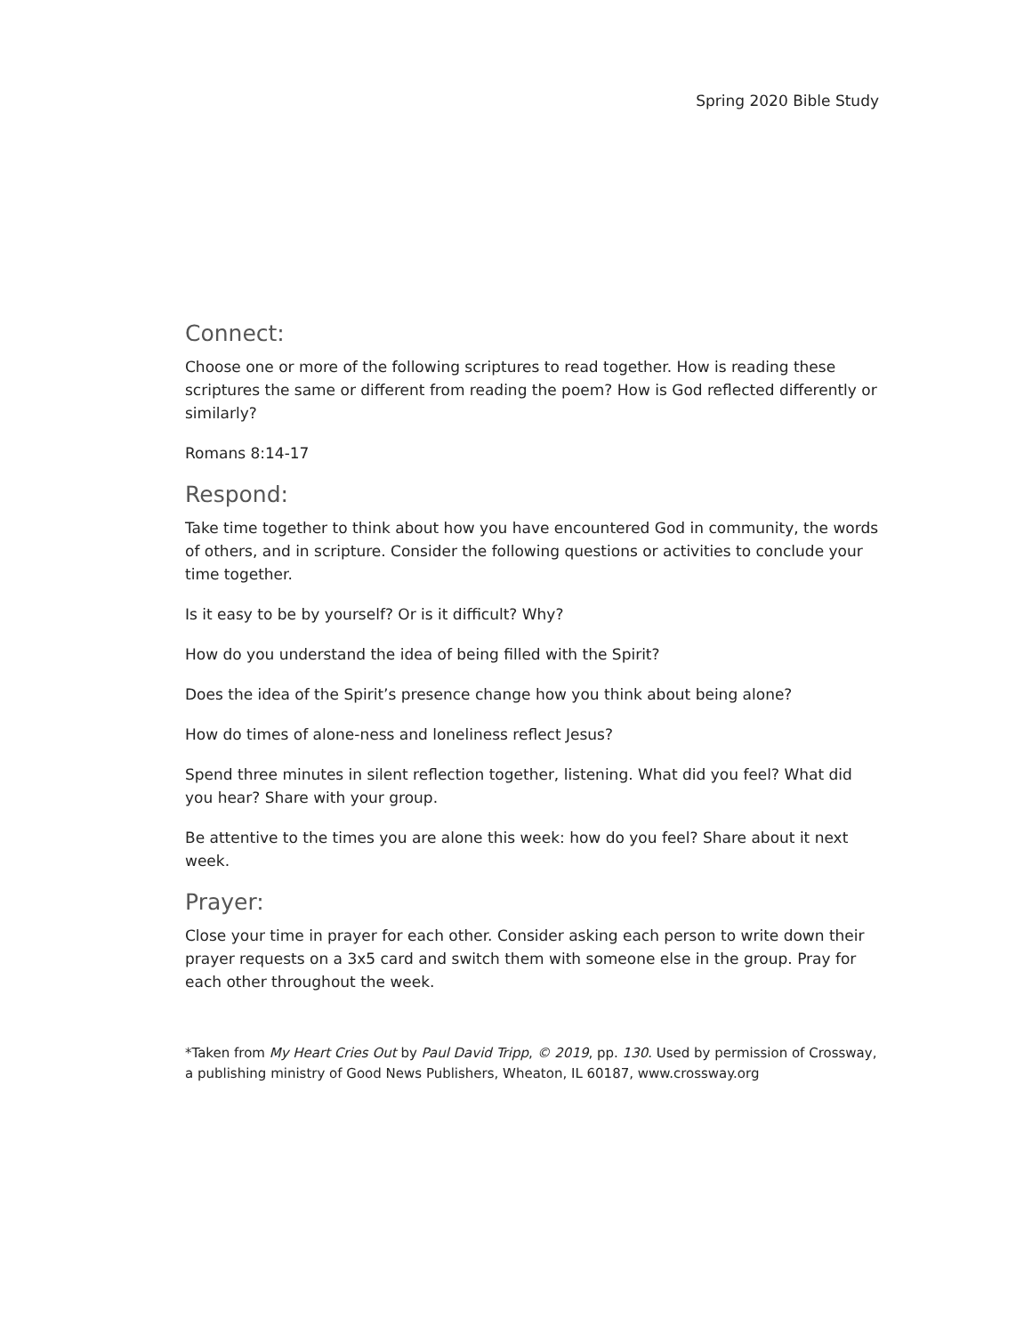Spring 2020 Bible Study
Connect:
Choose one or more of the following scriptures to read together. How is reading these scriptures the same or different from reading the poem? How is God reflected differently or similarly?
Romans 8:14-17
Respond:
Take time together to think about how you have encountered God in community, the words of others, and in scripture. Consider the following questions or activities to conclude your time together.
Is it easy to be by yourself? Or is it difficult? Why?
How do you understand the idea of being filled with the Spirit?
Does the idea of the Spirit’s presence change how you think about being alone?
How do times of alone-ness and loneliness reflect Jesus?
Spend three minutes in silent reflection together, listening. What did you feel? What did you hear? Share with your group.
Be attentive to the times you are alone this week: how do you feel? Share about it next week.
Prayer:
Close your time in prayer for each other. Consider asking each person to write down their prayer requests on a 3x5 card and switch them with someone else in the group. Pray for each other throughout the week.
*Taken from My Heart Cries Out by Paul David Tripp, © 2019, pp. 130. Used by permission of Crossway, a publishing ministry of Good News Publishers, Wheaton, IL 60187, www.crossway.org